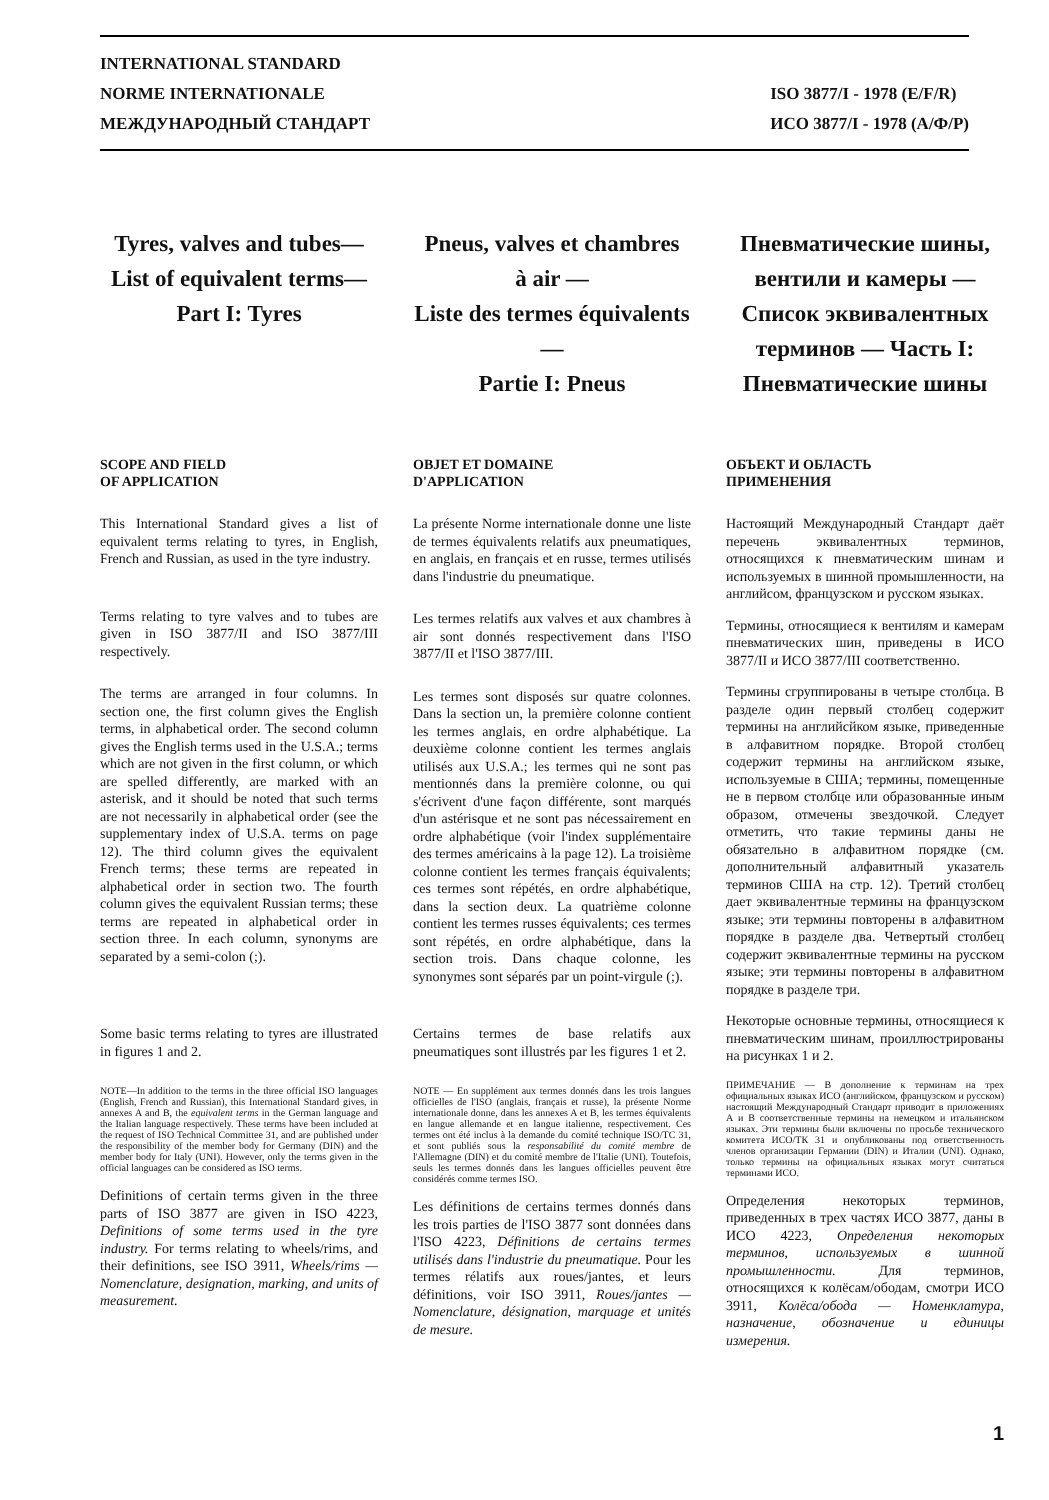INTERNATIONAL STANDARD
NORME INTERNATIONALE
МЕЖДУНАРОДНЫЙ СТАНДАРТ
ISO 3877/I - 1978 (E/F/R)
ИСО 3877/I - 1978 (А/Ф/Р)
Tyres, valves and tubes—
List of equivalent terms—
Part I: Tyres
SCOPE AND FIELD
OF APPLICATION
This International Standard gives a list of equivalent terms relating to tyres, in English, French and Russian, as used in the tyre industry.
Terms relating to tyre valves and to tubes are given in ISO 3877/II and ISO 3877/III respectively.
The terms are arranged in four columns. In section one, the first column gives the English terms, in alphabetical order. The second column gives the English terms used in the U.S.A.; terms which are not given in the first column, or which are spelled differently, are marked with an asterisk, and it should be noted that such terms are not necessarily in alphabetical order (see the supplementary index of U.S.A. terms on page 12). The third column gives the equivalent French terms; these terms are repeated in alphabetical order in section two. The fourth column gives the equivalent Russian terms; these terms are repeated in alphabetical order in section three. In each column, synonyms are separated by a semi-colon (;).
Some basic terms relating to tyres are illustrated in figures 1 and 2.
NOTE—In addition to the terms in the three official ISO languages (English, French and Russian), this International Standard gives, in annexes A and B, the equivalent terms in the German language and the Italian language respectively. These terms have been included at the request of ISO Technical Committee 31, and are published under the responsibility of the member body for Germany (DIN) and the member body for Italy (UNI). However, only the terms given in the official languages can be considered as ISO terms.
Definitions of certain terms given in the three parts of ISO 3877 are given in ISO 4223, Definitions of some terms used in the tyre industry. For terms relating to wheels/rims, and their definitions, see ISO 3911, Wheels/rims — Nomenclature, designation, marking, and units of measurement.
Pneus, valves et chambres
à air —
Liste des termes équivalents—
Partie I: Pneus
OBJET ET DOMAINE
D'APPLICATION
La présente Norme internationale donne une liste de termes équivalents relatifs aux pneumatiques, en anglais, en français et en russe, termes utilisés dans l'industrie du pneumatique.
Les termes relatifs aux valves et aux chambres à air sont donnés respectivement dans l'ISO 3877/II et l'ISO 3877/III.
Les termes sont disposés sur quatre colonnes. Dans la section un, la première colonne contient les termes anglais, en ordre alphabétique. La deuxième colonne contient les termes anglais utilisés aux U.S.A.; les termes qui ne sont pas mentionnés dans la première colonne, ou qui s'écrivent d'une façon différente, sont marqués d'un astérisque et ne sont pas nécessairement en ordre alphabétique (voir l'index supplémentaire des termes américains à la page 12). La troisième colonne contient les termes français équivalents; ces termes sont répétés, en ordre alphabétique, dans la section deux. La quatrième colonne contient les termes russes équivalents; ces termes sont répétés, en ordre alphabétique, dans la section trois. Dans chaque colonne, les synonymes sont séparés par un point-virgule (;).
Certains termes de base relatifs aux pneumatiques sont illustrés par les figures 1 et 2.
NOTE — En supplément aux termes donnés dans les trois langues officielles de l'ISO (anglais, français et russe), la présente Norme internationale donne, dans les annexes A et B, les termes équivalents en langue allemande et en langue italienne, respectivement. Ces termes ont été inclus à la demande du comité technique ISO/TC 31, et sont publiés sous la responsabilité du comité membre de l'Allemagne (DIN) et du comité membre de l'Italie (UNI). Toutefois, seuls les termes donnés dans les langues officielles peuvent être considérés comme termes ISO.
Les définitions de certains termes donnés dans les trois parties de l'ISO 3877 sont données dans l'ISO 4223, Définitions de certains termes utilisés dans l'industrie du pneumatique. Pour les termes rélatifs aux roues/jantes, et leurs définitions, voir ISO 3911, Roues/jantes — Nomenclature, désignation, marquage et unités de mesure.
Пневматические шины,
вентили и камеры —
Список эквивалентных
терминов — Часть I:
Пневматические шины
ОБЪЕКТ И ОБЛАСТЬ
ПРИМЕНЕНИЯ
Настоящий Международный Стандарт даёт перечень эквивалентных терминов, относящихся к пневматическим шинам и используемых в шинной промышленности, на английсом, французском и русском языках.
Термины, относящиеся к вентилям и камерам пневматических шин, приведены в ИСО 3877/II и ИСО 3877/III соответственно.
Термины сгруппированы в четыре столбца. В разделе один первый столбец содержит термины на английсйком языке, приведенные в алфавитном порядке. Второй столбец содержит термины на английском языке, используемые в США; термины, помещенные не в первом столбце или образованные иным образом, отмечены звездочкой. Следует отметить, что такие термины даны не обязательно в алфавитном порядке (см. дополнительный алфавитный указатель терминов США на стр. 12). Третий столбец дает эквивалентные термины на французском языке; эти термины повторены в алфавитном порядке в разделе два. Четвертый столбец содержит эквивалентные термины на русском языке; эти термины повторены в алфавитном порядке в разделе три.
Некоторые основные термины, относящиеся к пневматическим шинам, проиллюстрированы на рисунках 1 и 2.
ПРИМЕЧАНИЕ — В дополнение к терминам на трех официальных языках ИСО (английском, французском и русском) настоящий Международный Стандарт приводит в приложениях А и В соответственные термины на немецком и итальянском языках. Эти термины были включены по просьбе технического комитета ИСО/ТК 31 и опубликованы под ответственность членов организации Германии (DIN) и Италии (UNI). Однако, только термины на официальных языках могут считаться терминами ИСО.
Определения некоторых терминов, приведенных в трех частях ИСО 3877, даны в ИСО 4223, Определения некоторых терминов, используемых в шинной промышленности. Для терминов, относящихся к колёсам/ободам, смотри ИСО 3911, Колёса/обода — Номенклатура, назначение, обозначение и единицы измерения.
1